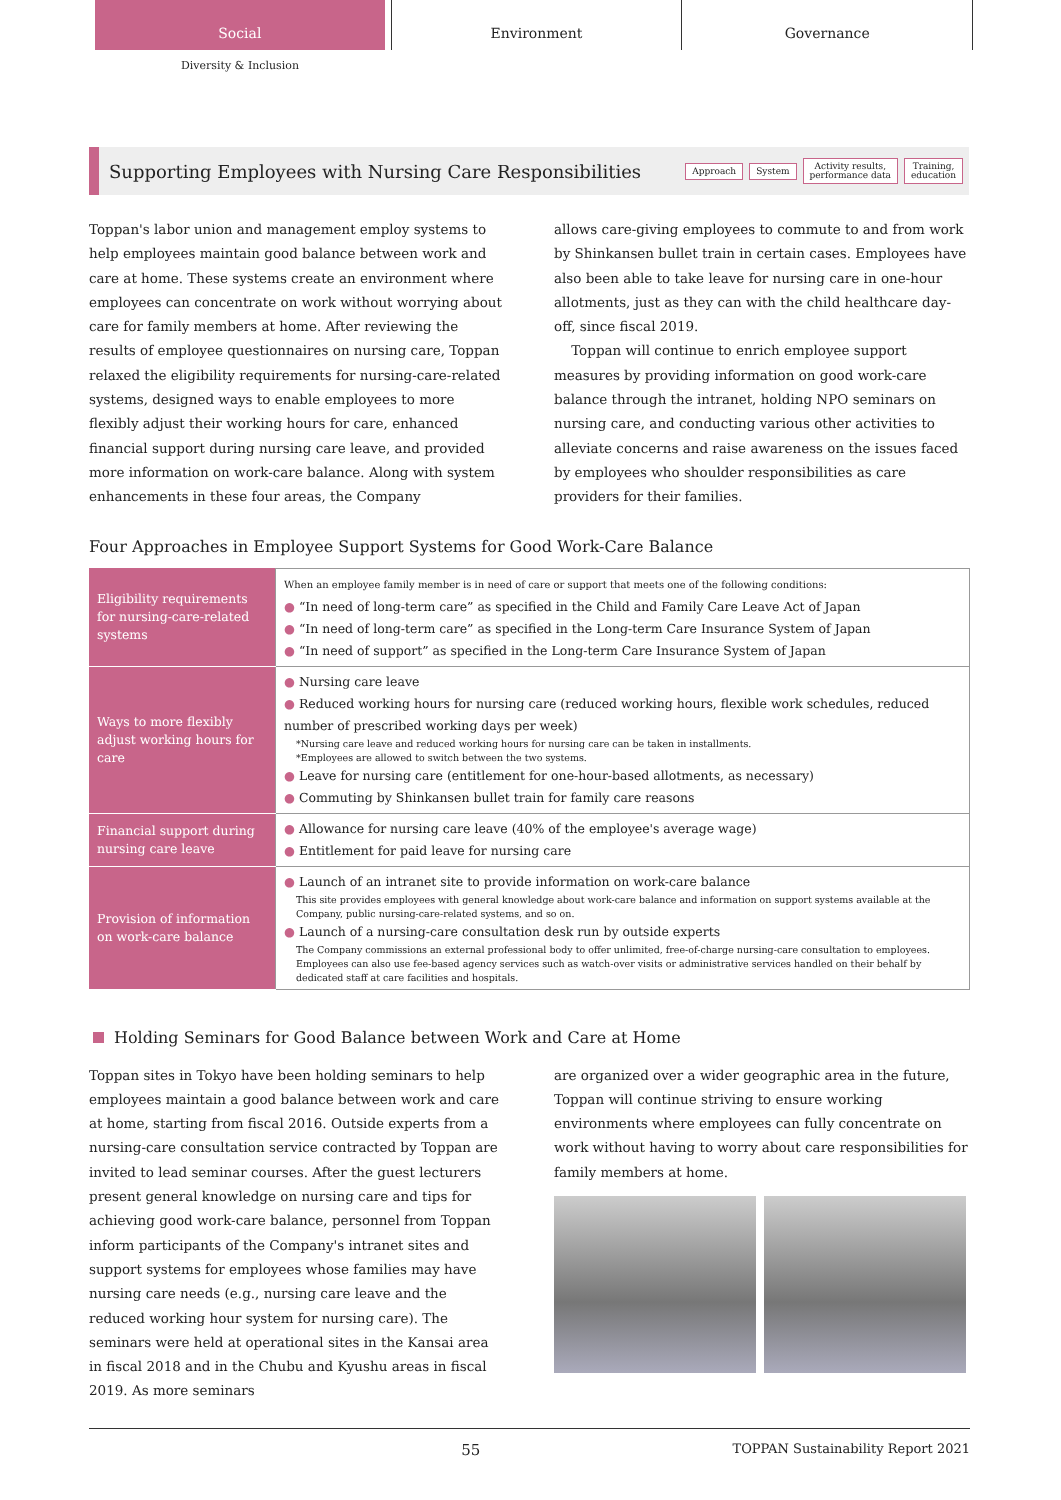Social Environment Governance
Diversity & Inclusion
Supporting Employees with Nursing Care Responsibilities
Approach System Activity results,
performance data Training,
education
Toppan's labor union and management employ systems to help employees maintain good balance between work and care at home. These systems create an environment where employees can concentrate on work without worrying about care for family members at home. After reviewing the results of employee questionnaires on nursing care, Toppan relaxed the eligibility requirements for nursing-care-related systems, designed ways to enable employees to more flexibly adjust their working hours for care, enhanced financial support during nursing care leave, and provided more information on work-care balance. Along with system enhancements in these four areas, the Company
allows care-giving employees to commute to and from work by Shinkansen bullet train in certain cases. Employees have also been able to take leave for nursing care in one-hour allotments, just as they can with the child healthcare day-off, since fiscal 2019.
Toppan will continue to enrich employee support measures by providing information on good work-care balance through the intranet, holding NPO seminars on nursing care, and conducting various other activities to alleviate concerns and raise awareness on the issues faced by employees who shoulder responsibilities as care providers for their families.
Four Approaches in Employee Support Systems for Good Work-Care Balance
| Eligibility requirements for nursing-care-related systems | When an employee family member is in need of care or support that meets one of the following conditions: ● “In need of long-term care” as specified in the Child and Family Care Leave Act of Japan ● “In need of long-term care” as specified in the Long-term Care Insurance System of Japan ● “In need of support” as specified in the Long-term Care Insurance System of Japan |
| Ways to more flexibly adjust working hours for care | ● Nursing care leave ● Reduced working hours for nursing care (reduced working hours, flexible work schedules, reduced number of prescribed working days per week) *Nursing care leave and reduced working hours for nursing care can be taken in installments. *Employees are allowed to switch between the two systems. ● Leave for nursing care (entitlement for one-hour-based allotments, as necessary) ● Commuting by Shinkansen bullet train for family care reasons |
| Financial support during nursing care leave | ● Allowance for nursing care leave (40% of the employee's average wage) ● Entitlement for paid leave for nursing care |
| Provision of information on work-care balance | ● Launch of an intranet site to provide information on work-care balance This site provides employees with general knowledge about work-care balance and information on support systems available at the Company, public nursing-care-related systems, and so on. ● Launch of a nursing-care consultation desk run by outside experts The Company commissions an external professional body to offer unlimited, free-of-charge nursing-care consultation to employees. Employees can also use fee-based agency services such as watch-over visits or administrative services handled on their behalf by dedicated staff at care facilities and hospitals. |
Holding Seminars for Good Balance between Work and Care at Home
Toppan sites in Tokyo have been holding seminars to help employees maintain a good balance between work and care at home, starting from fiscal 2016. Outside experts from a nursing-care consultation service contracted by Toppan are invited to lead seminar courses. After the guest lecturers present general knowledge on nursing care and tips for achieving good work-care balance, personnel from Toppan inform participants of the Company's intranet sites and support systems for employees whose families may have nursing care needs (e.g., nursing care leave and the reduced working hour system for nursing care). The seminars were held at operational sites in the Kansai area in fiscal 2018 and in the Chubu and Kyushu areas in fiscal 2019. As more seminars
are organized over a wider geographic area in the future, Toppan will continue striving to ensure working environments where employees can fully concentrate on work without having to worry about care responsibilities for family members at home.
55 TOPPAN Sustainability Report 2021